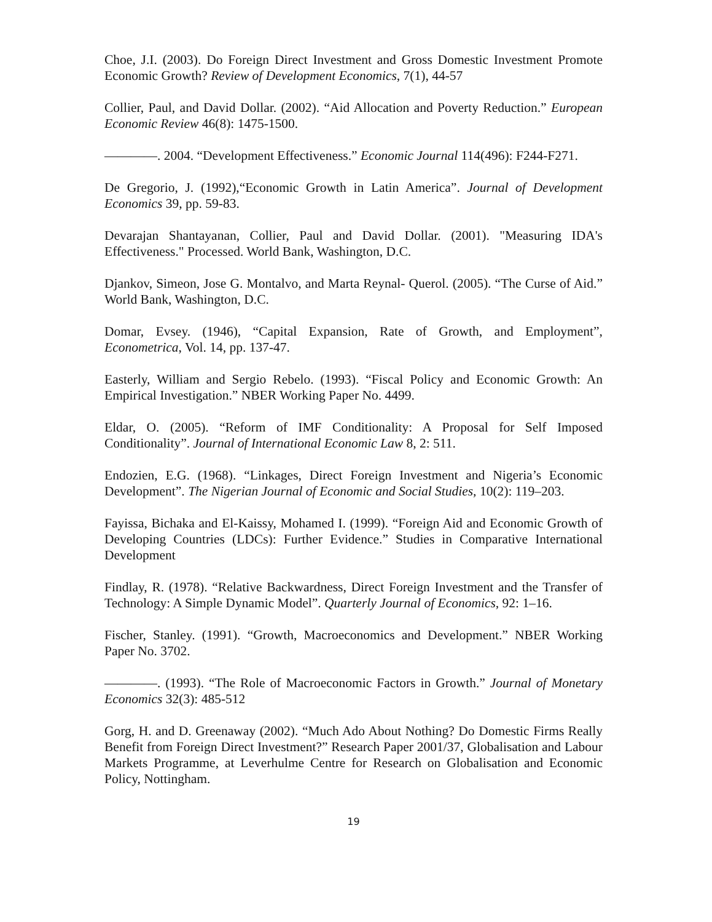Choe, J.I. (2003). Do Foreign Direct Investment and Gross Domestic Investment Promote Economic Growth? Review of Development Economics, 7(1), 44-57
Collier, Paul, and David Dollar. (2002). “Aid Allocation and Poverty Reduction.” European Economic Review 46(8): 1475-1500.
————. 2004. “Development Effectiveness.” Economic Journal 114(496): F244-F271.
De Gregorio, J. (1992),“Economic Growth in Latin America”. Journal of Development Economics 39, pp. 59-83.
Devarajan Shantayanan, Collier, Paul and David Dollar. (2001). "Measuring IDA's Effectiveness." Processed. World Bank, Washington, D.C.
Djankov, Simeon, Jose G. Montalvo, and Marta Reynal- Querol. (2005). “The Curse of Aid.” World Bank, Washington, D.C.
Domar, Evsey. (1946), “Capital Expansion, Rate of Growth, and Employment”, Econometrica, Vol. 14, pp. 137-47.
Easterly, William and Sergio Rebelo. (1993). “Fiscal Policy and Economic Growth: An Empirical Investigation.” NBER Working Paper No. 4499.
Eldar, O. (2005). “Reform of IMF Conditionality: A Proposal for Self Imposed Conditionality”. Journal of International Economic Law 8, 2: 511.
Endozien, E.G. (1968). “Linkages, Direct Foreign Investment and Nigeria’s Economic Development”. The Nigerian Journal of Economic and Social Studies, 10(2): 119–203.
Fayissa, Bichaka and El-Kaissy, Mohamed I. (1999). “Foreign Aid and Economic Growth of Developing Countries (LDCs): Further Evidence.” Studies in Comparative International Development
Findlay, R. (1978). “Relative Backwardness, Direct Foreign Investment and the Transfer of Technology: A Simple Dynamic Model”. Quarterly Journal of Economics, 92: 1–16.
Fischer, Stanley. (1991). “Growth, Macroeconomics and Development.” NBER Working Paper No. 3702.
————. (1993). “The Role of Macroeconomic Factors in Growth.” Journal of Monetary Economics 32(3): 485-512
Gorg, H. and D. Greenaway (2002). “Much Ado About Nothing? Do Domestic Firms Really Benefit from Foreign Direct Investment?” Research Paper 2001/37, Globalisation and Labour Markets Programme, at Leverhulme Centre for Research on Globalisation and Economic Policy, Nottingham.
19